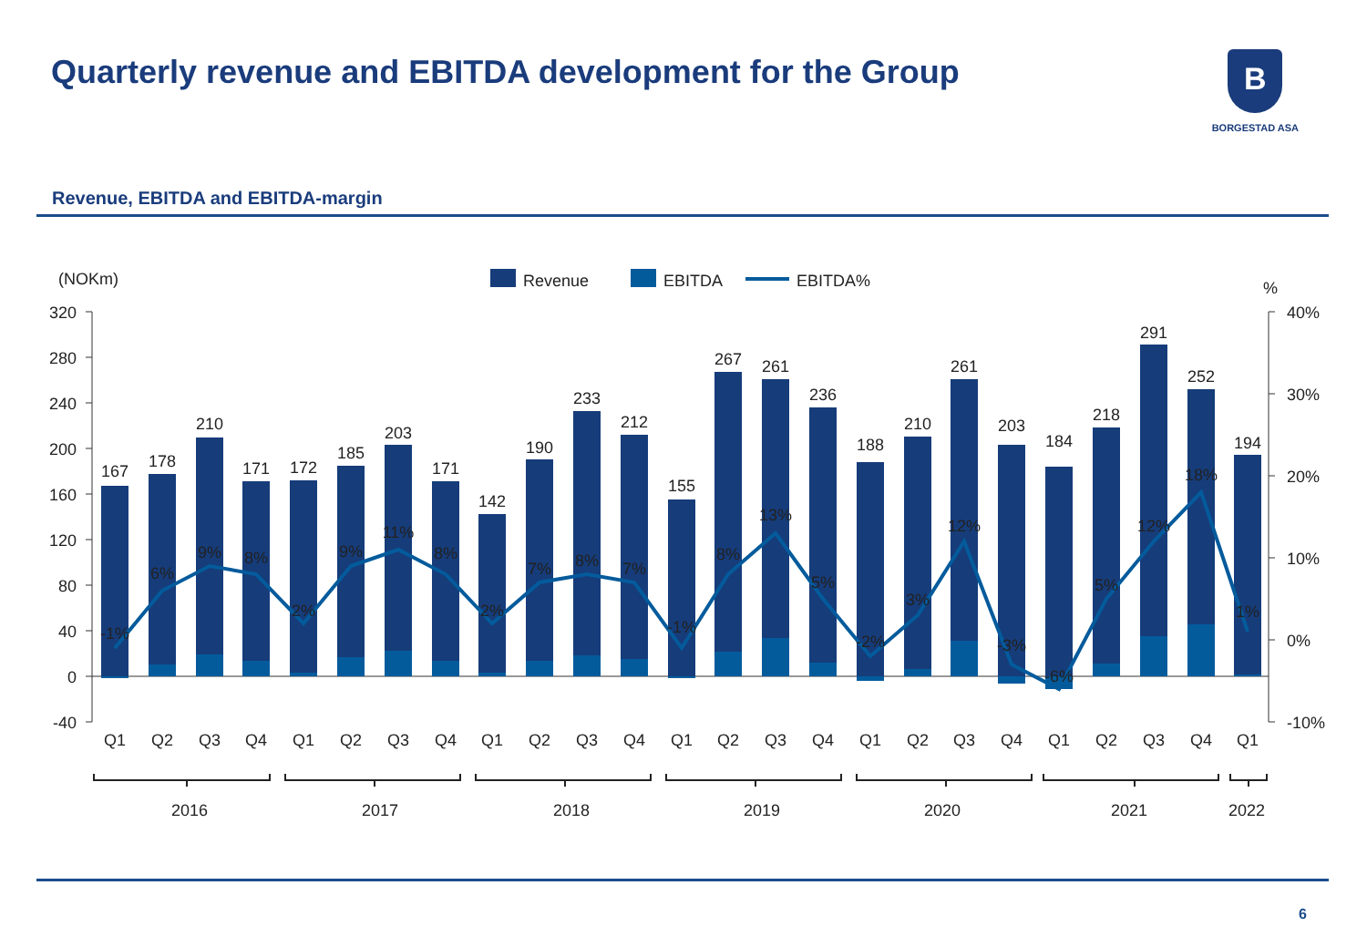Quarterly revenue and EBITDA development for the Group
B
BORGESTAD ASA
Revenue, EBITDA and EBITDA-margin
(NOKm)
Revenue
EBITDA
EBITDA%
%
320
280
240
200
160
120
80
40
0
-40
40%
30%
20%
10%
0%
-10%
167
-1%
178
6%
210
9%
171
8%
172
2%
185
9%
203
11%
171
8%
142
2%
190
7%
233
8%
212
7%
155
-1%
267
8%
261
13%
236
5%
188
-2%
210
3%
261
12%
203
-3%
184
-6%
218
5%
291
12%
252
18%
194
1%
Q1
Q2
Q3
Q4
Q1
Q2
Q3
Q4
Q1
Q2
Q3
Q4
Q1
Q2
Q3
Q4
Q1
Q2
Q3
Q4
Q1
Q2
Q3
Q4
Q1
2016
2017
2018
2019
2020
2021
2022
6